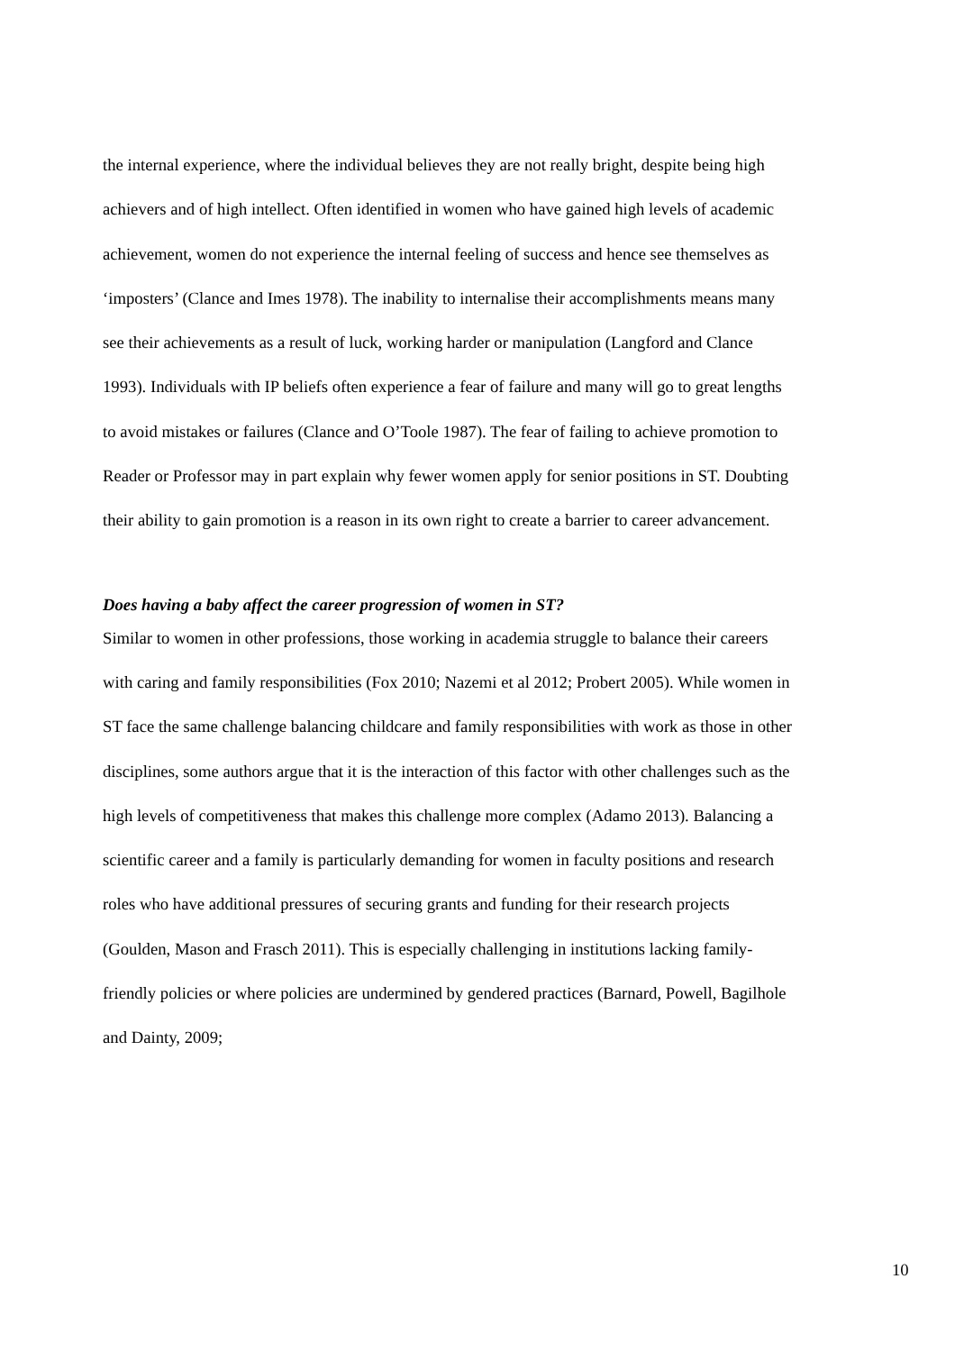the internal experience, where the individual believes they are not really bright, despite being high achievers and of high intellect. Often identified in women who have gained high levels of academic achievement, women do not experience the internal feeling of success and hence see themselves as ‘imposters’ (Clance and Imes 1978). The inability to internalise their accomplishments means many see their achievements as a result of luck, working harder or manipulation (Langford and Clance 1993). Individuals with IP beliefs often experience a fear of failure and many will go to great lengths to avoid mistakes or failures (Clance and O’Toole 1987). The fear of failing to achieve promotion to Reader or Professor may in part explain why fewer women apply for senior positions in ST. Doubting their ability to gain promotion is a reason in its own right to create a barrier to career advancement.
Does having a baby affect the career progression of women in ST?
Similar to women in other professions, those working in academia struggle to balance their careers with caring and family responsibilities (Fox 2010; Nazemi et al 2012; Probert 2005). While women in ST face the same challenge balancing childcare and family responsibilities with work as those in other disciplines, some authors argue that it is the interaction of this factor with other challenges such as the high levels of competitiveness that makes this challenge more complex (Adamo 2013). Balancing a scientific career and a family is particularly demanding for women in faculty positions and research roles who have additional pressures of securing grants and funding for their research projects (Goulden, Mason and Frasch 2011). This is especially challenging in institutions lacking family-friendly policies or where policies are undermined by gendered practices (Barnard, Powell, Bagilhole and Dainty, 2009;
10